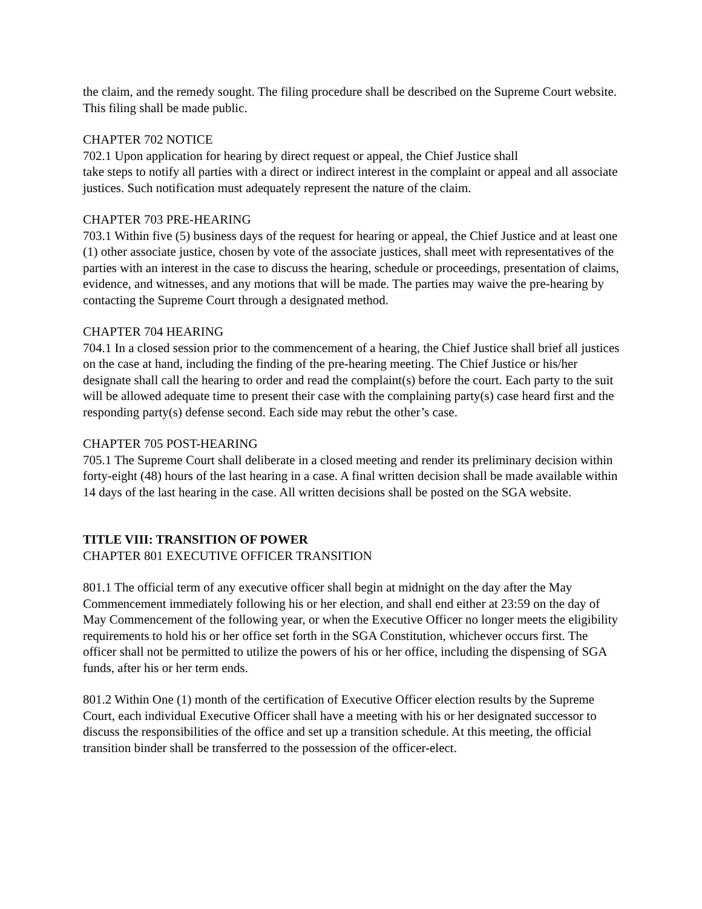the claim, and the remedy sought. The filing procedure shall be described on the Supreme Court website. This filing shall be made public.
CHAPTER 702 NOTICE
702.1 Upon application for hearing by direct request or appeal, the Chief Justice shall
take steps to notify all parties with a direct or indirect interest in the complaint or appeal and all associate justices. Such notification must adequately represent the nature of the claim.
CHAPTER 703 PRE-HEARING
703.1 Within five (5) business days of the request for hearing or appeal, the Chief Justice and at least one (1) other associate justice, chosen by vote of the associate justices, shall meet with representatives of the parties with an interest in the case to discuss the hearing, schedule or proceedings, presentation of claims, evidence, and witnesses, and any motions that will be made. The parties may waive the pre-hearing by contacting the Supreme Court through a designated method.
CHAPTER 704 HEARING
704.1 In a closed session prior to the commencement of a hearing, the Chief Justice shall brief all justices on the case at hand, including the finding of the pre-hearing meeting. The Chief Justice or his/her designate shall call the hearing to order and read the complaint(s) before the court. Each party to the suit will be allowed adequate time to present their case with the complaining party(s) case heard first and the responding party(s) defense second. Each side may rebut the other’s case.
CHAPTER 705 POST-HEARING
705.1 The Supreme Court shall deliberate in a closed meeting and render its preliminary decision within forty-eight (48) hours of the last hearing in a case. A final written decision shall be made available within 14 days of the last hearing in the case. All written decisions shall be posted on the SGA website.
TITLE VIII: TRANSITION OF POWER
CHAPTER 801 EXECUTIVE OFFICER TRANSITION
801.1 The official term of any executive officer shall begin at midnight on the day after the May Commencement immediately following his or her election, and shall end either at 23:59 on the day of May Commencement of the following year, or when the Executive Officer no longer meets the eligibility requirements to hold his or her office set forth in the SGA Constitution, whichever occurs first. The officer shall not be permitted to utilize the powers of his or her office, including the dispensing of SGA funds, after his or her term ends.
801.2 Within One (1) month of the certification of Executive Officer election results by the Supreme Court, each individual Executive Officer shall have a meeting with his or her designated successor to discuss the responsibilities of the office and set up a transition schedule. At this meeting, the official transition binder shall be transferred to the possession of the officer-elect.